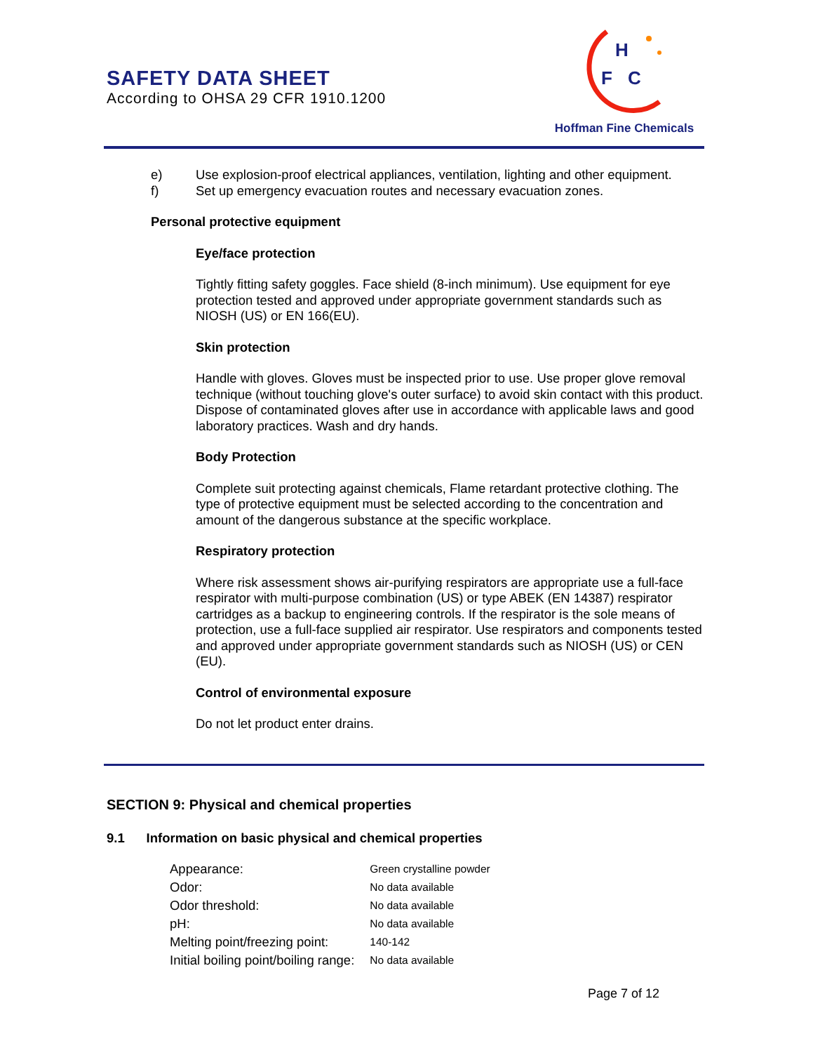SAFETY DATA SHEET
According to OHSA 29 CFR 1910.1200
H
F
C
Hoffman Fine Chemicals
e) Use explosion-proof electrical appliances, ventilation, lighting and other equipment.
f) Set up emergency evacuation routes and necessary evacuation zones.
Personal protective equipment
Eye/face protection
Tightly fitting safety goggles. Face shield (8-inch minimum). Use equipment for eye protection tested and approved under appropriate government standards such as NIOSH (US) or EN 166(EU).
Skin protection
Handle with gloves. Gloves must be inspected prior to use. Use proper glove removal technique (without touching glove's outer surface) to avoid skin contact with this product. Dispose of contaminated gloves after use in accordance with applicable laws and good laboratory practices. Wash and dry hands.
Body Protection
Complete suit protecting against chemicals, Flame retardant protective clothing. The type of protective equipment must be selected according to the concentration and amount of the dangerous substance at the specific workplace.
Respiratory protection
Where risk assessment shows air-purifying respirators are appropriate use a full-face respirator with multi-purpose combination (US) or type ABEK (EN 14387) respirator cartridges as a backup to engineering controls. If the respirator is the sole means of protection, use a full-face supplied air respirator. Use respirators and components tested and approved under appropriate government standards such as NIOSH (US) or CEN (EU).
Control of environmental exposure
Do not let product enter drains.
SECTION 9: Physical and chemical properties
9.1 Information on basic physical and chemical properties
| Appearance: | Green crystalline powder |
| Odor: | No data available |
| Odor threshold: | No data available |
| pH: | No data available |
| Melting point/freezing point: | 140-142 |
| Initial boiling point/boiling range: | No data available |
Page 7 of 12